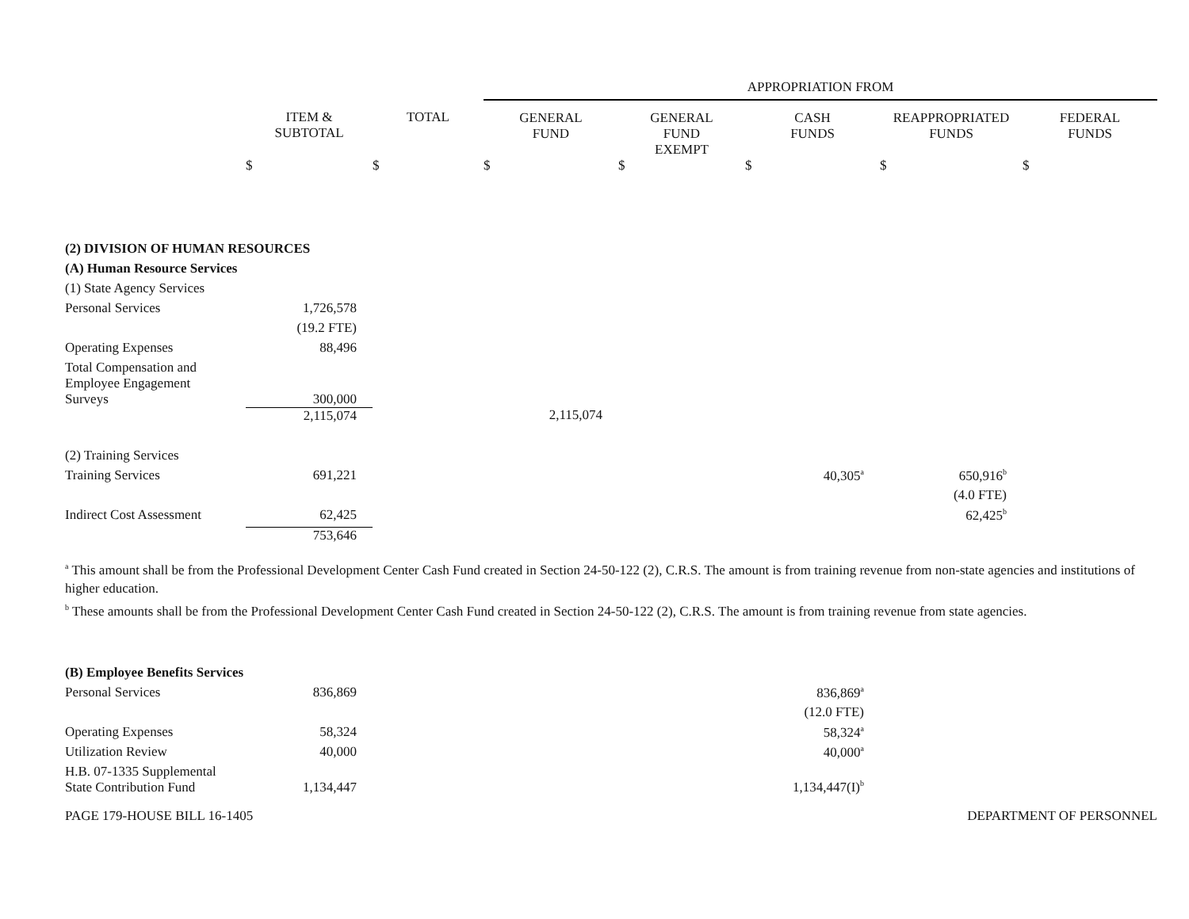| | | | APPROPRIATION FROM | | | | |
| | ITEM & SUBTOTAL | TOTAL | GENERAL FUND | GENERAL FUND EXEMPT | CASH FUNDS | REAPPROPRIATED FUNDS | FEDERAL FUNDS |
| | $ | $ | $ | $ | $ | $ | $ |
| (2) DIVISION OF HUMAN RESOURCES | | | | | | | |
| (A) Human Resource Services | | | | | | | |
| (1) State Agency Services | | | | | | | |
| Personal Services | 1,726,578 | | | | | | |
| | (19.2 FTE) | | | | | | |
| Operating Expenses | 88,496 | | | | | | |
| Total Compensation and Employee Engagement Surveys | 300,000 | | | | | | |
| | 2,115,074 | | 2,115,074 | | | | |
| (2) Training Services | | | | | | | |
| Training Services | 691,221 | | | | 40,305<sup>a</sup> | 650,916<sup>b</sup> | |
| | | | | | | (4.0 FTE) | |
| Indirect Cost Assessment | 62,425 | | | | | 62,425<sup>b</sup> | |
| | 753,646 | | | | | | |
<sup>a</sup> This amount shall be from the Professional Development Center Cash Fund created in Section 24-50-122 (2), C.R.S. The amount is from training revenue from non-state agencies and institutions of higher education.
<sup>b</sup> These amounts shall be from the Professional Development Center Cash Fund created in Section 24-50-122 (2), C.R.S. The amount is from training revenue from state agencies.
| (B) Employee Benefits Services | | | | | |
| Personal Services | 836,869 | | | | 836,869<sup>a</sup> |
| | | | | | (12.0 FTE) |
| Operating Expenses | 58,324 | | | | 58,324<sup>a</sup> |
| Utilization Review | 40,000 | | | | 40,000<sup>a</sup> |
| H.B. 07-1335 Supplemental State Contribution Fund | 1,134,447 | | | | 1,134,447(I)<sup>b</sup> |
PAGE 179-HOUSE BILL 16-1405 DEPARTMENT OF PERSONNEL